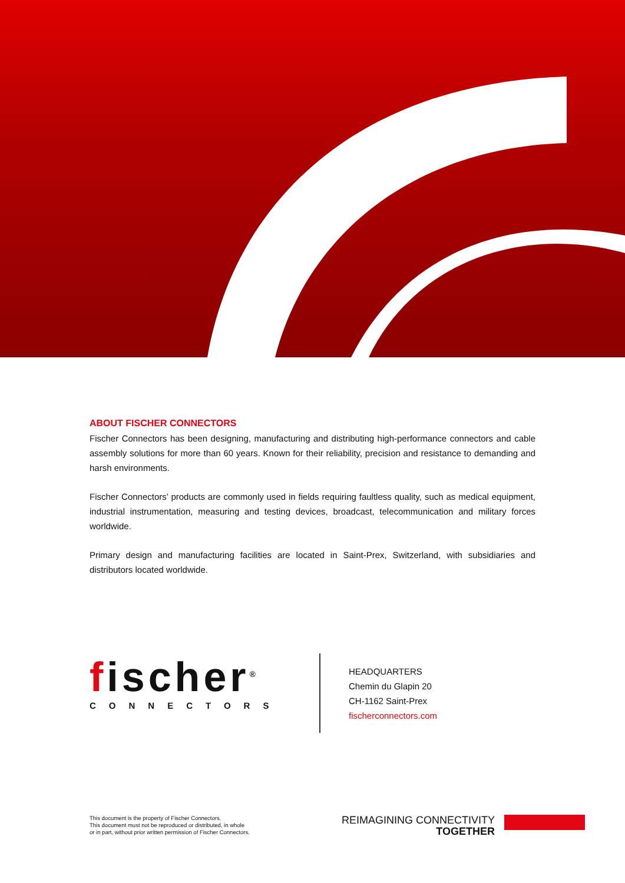ABOUT FISCHER CONNECTORS
Fischer Connectors has been designing, manufacturing and distributing high-performance connectors and cable assembly solutions for more than 60 years. Known for their reliability, precision and resistance to demanding and harsh environments.
Fischer Connectors’ products are commonly used in fields requiring faultless quality, such as medical equipment, industrial instrumentation, measuring and testing devices, broadcast, telecommunication and military forces worldwide.
Primary design and manufacturing facilities are located in Saint-Prex, Switzerland, with subsidiaries and distributors located worldwide.
fischer<sup>®</sup>
CONNECTORS
HEADQUARTERS
Chemin du Glapin 20
CH-1162 Saint-Prex
fischerconnectors.com
This document is the property of Fischer Connectors.
This document must not be reproduced or distributed, in whole
or in part, without prior written permission of Fischer Connectors.
REIMAGINING CONNECTIVITY
TOGETHER